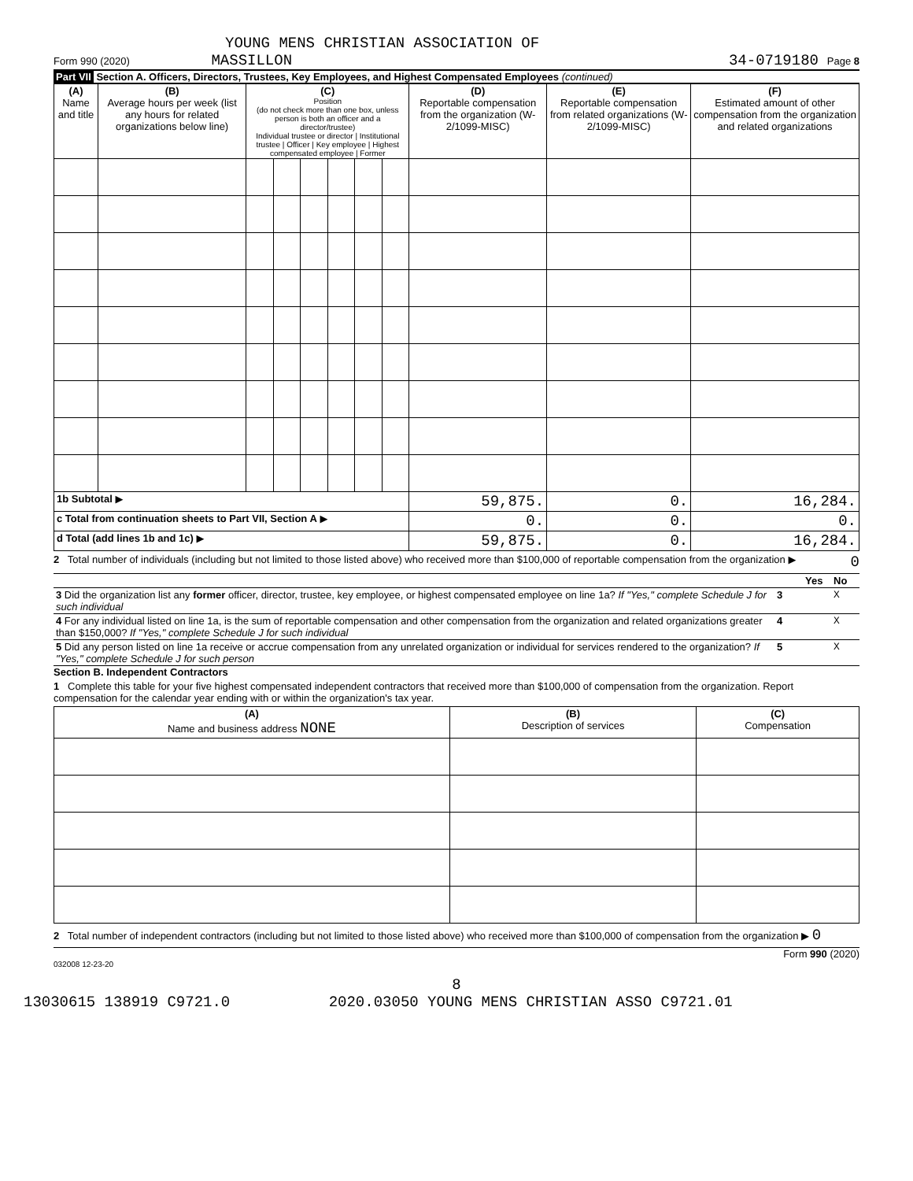YOUNG MENS CHRISTIAN ASSOCIATION OF
Form 990 (2020) MASSILLON 34-0719180 Page 8
Part VII Section A. Officers, Directors, Trustees, Key Employees, and Highest Compensated Employees (continued)
| (A) Name and title | (B) Average hours per week (list any hours for related organizations below line) | (C) Position (do not check more than one box, unless person is both an officer and a director/trustee) Individual trustee or director / Institutional trustee / Officer / Key employee / Highest compensated employee / Former | | | | | | (D) Reportable compensation from the organization (W-2/1099-MISC) | (E) Reportable compensation from related organizations (W-2/1099-MISC) | (F) Estimated amount of other compensation from the organization and related organizations |
| --- | --- | --- | --- | --- | --- | --- | --- | --- | --- | --- |
| 1b Subtotal ▶ | | | | | | | | 59,875. | 0. | 16,284. |
| c Total from continuation sheets to Part VII, Section A ▶ | | | | | | | | 0. | 0. | 0. |
| d Total (add lines 1b and 1c) ▶ | | | | | | | | 59,875. | 0. | 16,284. |
2 Total number of individuals (including but not limited to those listed above) who received more than $100,000 of reportable compensation from the organization ▶ 0
| | | Yes | No |
| 3 Did the organization list any former officer, director, trustee, key employee, or highest compensated employee on line 1a? If "Yes," complete Schedule J for such individual | 3 | | X |
| 4 For any individual listed on line 1a, is the sum of reportable compensation and other compensation from the organization and related organizations greater than $150,000? If "Yes," complete Schedule J for such individual | 4 | | X |
| 5 Did any person listed on line 1a receive or accrue compensation from any unrelated organization or individual for services rendered to the organization? If "Yes," complete Schedule J for such person | 5 | | X |
Section B. Independent Contractors
1 Complete this table for your five highest compensated independent contractors that received more than $100,000 of compensation from the organization. Report compensation for the calendar year ending with or within the organization's tax year.
| (A) Name and business address NONE | (B) Description of services | (C) Compensation |
| --- | --- | --- |
2 Total number of independent contractors (including but not limited to those listed above) who received more than $100,000 of compensation from the organization ▶ 0
Form 990 (2020)
032008 12-23-20
8
13030615 138919 C9721.0 2020.03050 YOUNG MENS CHRISTIAN ASSO C9721.01